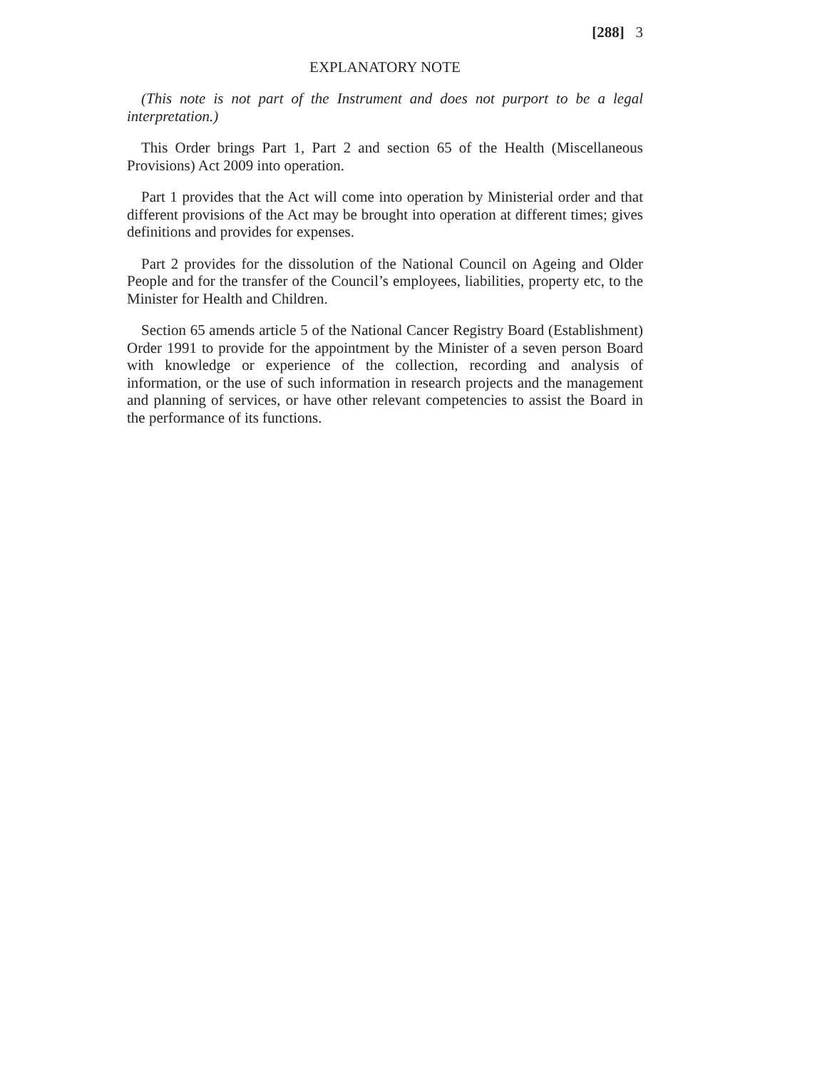[288] 3
EXPLANATORY NOTE
(This note is not part of the Instrument and does not purport to be a legal interpretation.)
This Order brings Part 1, Part 2 and section 65 of the Health (Miscellaneous Provisions) Act 2009 into operation.
Part 1 provides that the Act will come into operation by Ministerial order and that different provisions of the Act may be brought into operation at different times; gives definitions and provides for expenses.
Part 2 provides for the dissolution of the National Council on Ageing and Older People and for the transfer of the Council’s employees, liabilities, property etc, to the Minister for Health and Children.
Section 65 amends article 5 of the National Cancer Registry Board (Establishment) Order 1991 to provide for the appointment by the Minister of a seven person Board with knowledge or experience of the collection, recording and analysis of information, or the use of such information in research projects and the management and planning of services, or have other relevant competencies to assist the Board in the performance of its functions.